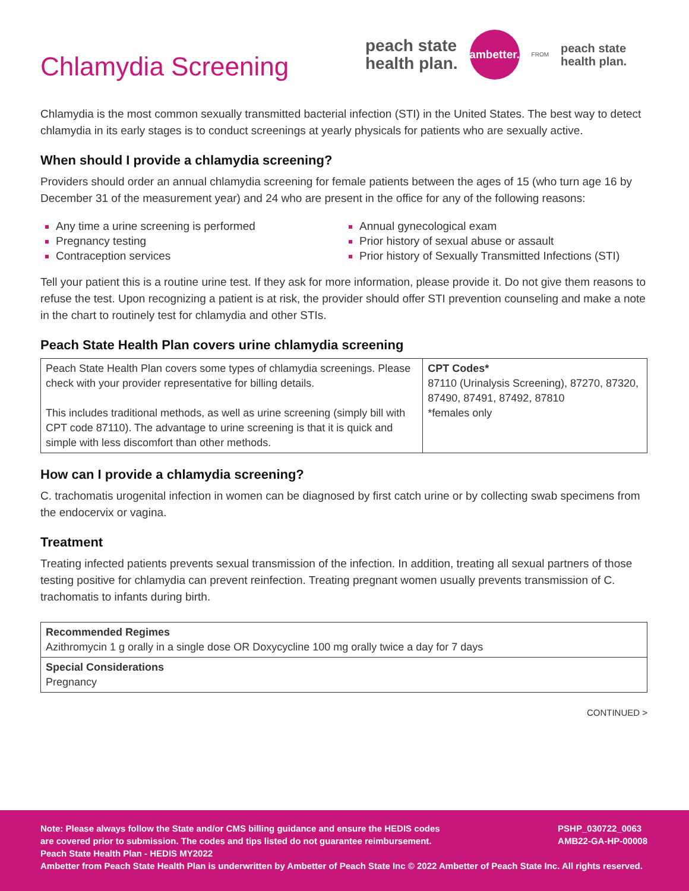peach state
health plan.
ambetter.
FROM
peach state
health plan.
Chlamydia Screening
Chlamydia is the most common sexually transmitted bacterial infection (STI) in the United States. The best way to detect chlamydia in its early stages is to conduct screenings at yearly physicals for patients who are sexually active.
When should I provide a chlamydia screening?
Providers should order an annual chlamydia screening for female patients between the ages of 15 (who turn age 16 by December 31 of the measurement year) and 24 who are present in the office for any of the following reasons:
Any time a urine screening is performed
Pregnancy testing
Contraception services
Annual gynecological exam
Prior history of sexual abuse or assault
Prior history of Sexually Transmitted Infections (STI)
Tell your patient this is a routine urine test. If they ask for more information, please provide it. Do not give them reasons to refuse the test. Upon recognizing a patient is at risk, the provider should offer STI prevention counseling and make a note in the chart to routinely test for chlamydia and other STIs.
Peach State Health Plan covers urine chlamydia screening
| Peach State Health Plan covers some types of chlamydia screenings. Please check with your provider representative for billing details. This includes traditional methods, as well as urine screening (simply bill with CPT code 87110). The advantage to urine screening is that it is quick and simple with less discomfort than other methods. | CPT Codes* 87110 (Urinalysis Screening), 87270, 87320, 87490, 87491, 87492, 87810 *females only |
How can I provide a chlamydia screening?
C. trachomatis urogenital infection in women can be diagnosed by first catch urine or by collecting swab specimens from the endocervix or vagina.
Treatment
Treating infected patients prevents sexual transmission of the infection. In addition, treating all sexual partners of those testing positive for chlamydia can prevent reinfection. Treating pregnant women usually prevents transmission of C. trachomatis to infants during birth.
| Recommended Regimes Azithromycin 1 g orally in a single dose OR Doxycycline 100 mg orally twice a day for 7 days |
| Special Considerations Pregnancy |
CONTINUED >
Note: Please always follow the State and/or CMS billing guidance and ensure the HEDIS codes
are covered prior to submission. The codes and tips listed do not guarantee reimbursement.
Peach State Health Plan - HEDIS MY2022
PSHP_030722_0063
AMB22-GA-HP-00008
Ambetter from Peach State Health Plan is underwritten by Ambetter of Peach State Inc © 2022 Ambetter of Peach State Inc. All rights reserved.